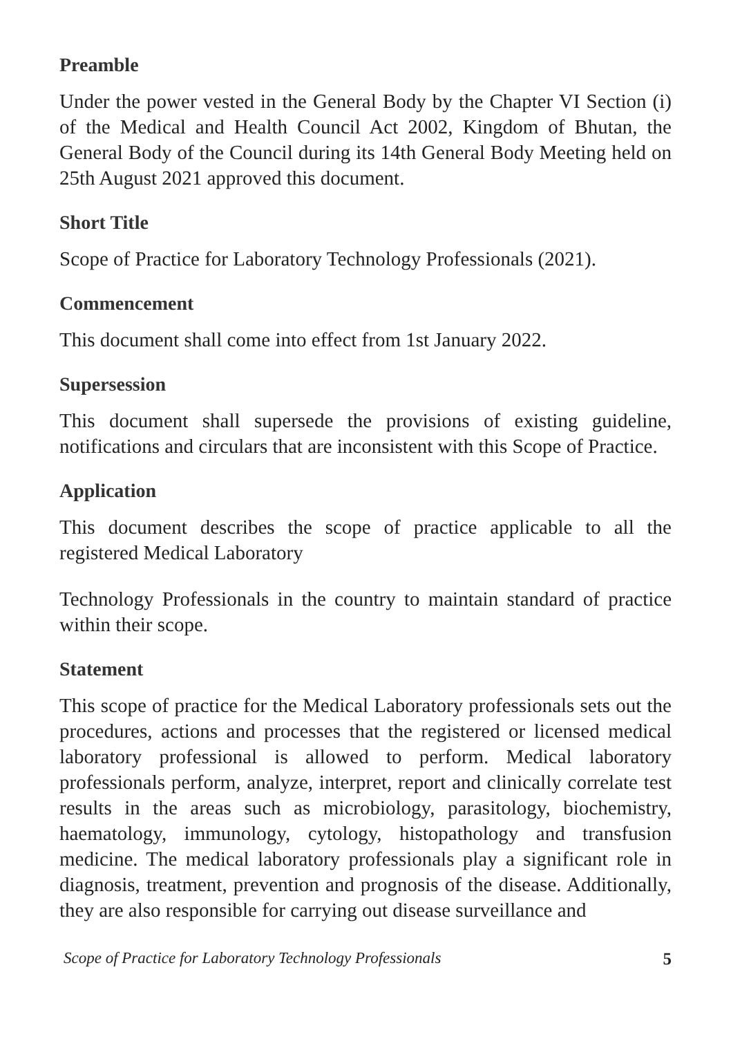Preamble
Under the power vested in the General Body by the Chapter VI Section (i) of the Medical and Health Council Act 2002, Kingdom of Bhutan, the General Body of the Council during its 14th General Body Meeting held on 25th August 2021 approved this document.
Short Title
Scope of Practice for Laboratory Technology Professionals (2021).
Commencement
This document shall come into effect from 1st January 2022.
Supersession
This document shall supersede the provisions of existing guideline, notifications and circulars that are inconsistent with this Scope of Practice.
Application
This document describes the scope of practice applicable to all the registered Medical Laboratory
Technology Professionals in the country to maintain standard of practice within their scope.
Statement
This scope of practice for the Medical Laboratory professionals sets out the procedures, actions and processes that the registered or licensed medical laboratory professional is allowed to perform. Medical laboratory professionals perform, analyze, interpret, report and clinically correlate test results in the areas such as microbiology, parasitology, biochemistry, haematology, immunology, cytology, histopathology and transfusion medicine. The medical laboratory professionals play a significant role in diagnosis, treatment, prevention and prognosis of the disease. Additionally, they are also responsible for carrying out disease surveillance and
Scope of Practice for Laboratory Technology Professionals 5